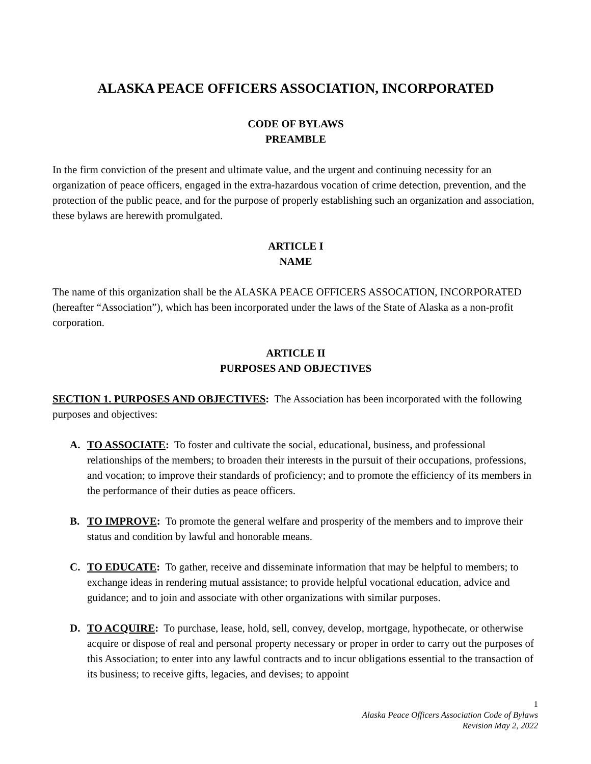ALASKA PEACE OFFICERS ASSOCIATION, INCORPORATED
CODE OF BYLAWS
PREAMBLE
In the firm conviction of the present and ultimate value, and the urgent and continuing necessity for an organization of peace officers, engaged in the extra-hazardous vocation of crime detection, prevention, and the protection of the public peace, and for the purpose of properly establishing such an organization and association, these bylaws are herewith promulgated.
ARTICLE I
NAME
The name of this organization shall be the ALASKA PEACE OFFICERS ASSOCATION, INCORPORATED (hereafter “Association”), which has been incorporated under the laws of the State of Alaska as a non-profit corporation.
ARTICLE II
PURPOSES AND OBJECTIVES
SECTION 1. PURPOSES AND OBJECTIVES: The Association has been incorporated with the following purposes and objectives:
A. TO ASSOCIATE: To foster and cultivate the social, educational, business, and professional relationships of the members; to broaden their interests in the pursuit of their occupations, professions, and vocation; to improve their standards of proficiency; and to promote the efficiency of its members in the performance of their duties as peace officers.
B. TO IMPROVE: To promote the general welfare and prosperity of the members and to improve their status and condition by lawful and honorable means.
C. TO EDUCATE: To gather, receive and disseminate information that may be helpful to members; to exchange ideas in rendering mutual assistance; to provide helpful vocational education, advice and guidance; and to join and associate with other organizations with similar purposes.
D. TO ACQUIRE: To purchase, lease, hold, sell, convey, develop, mortgage, hypothecate, or otherwise acquire or dispose of real and personal property necessary or proper in order to carry out the purposes of this Association; to enter into any lawful contracts and to incur obligations essential to the transaction of its business; to receive gifts, legacies, and devises; to appoint
1
Alaska Peace Officers Association Code of Bylaws
Revision May 2, 2022